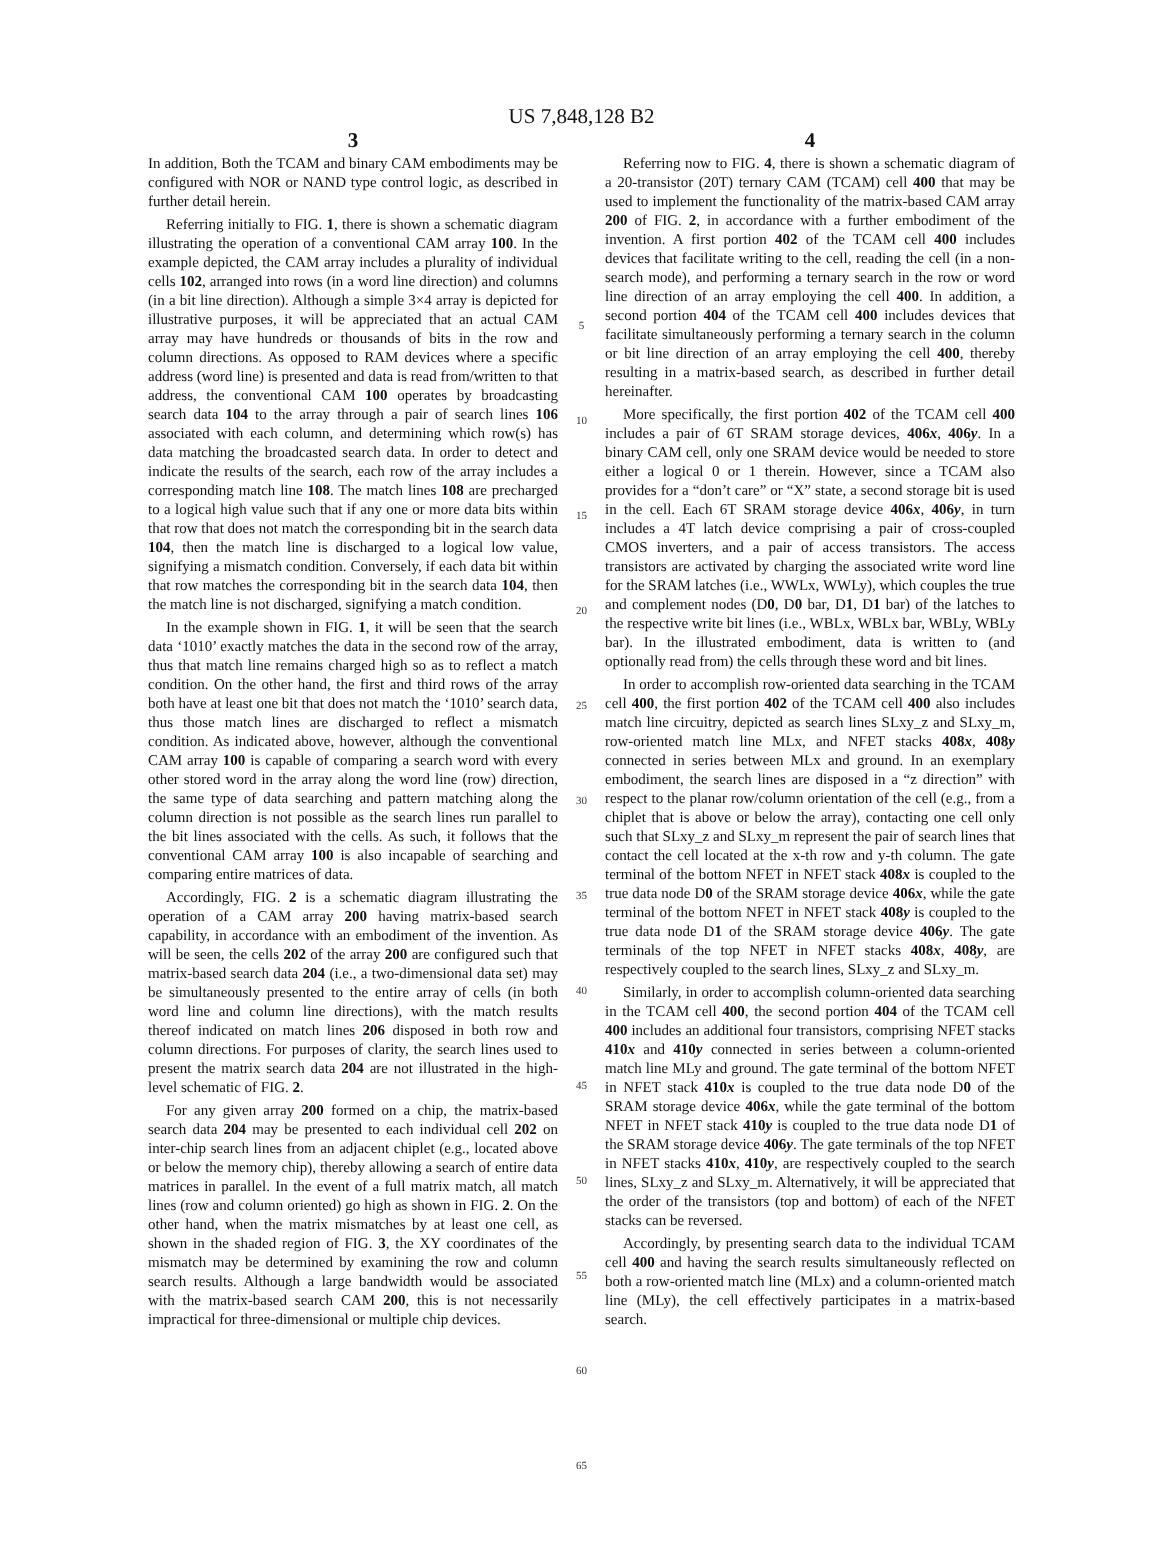US 7,848,128 B2
3
In addition, Both the TCAM and binary CAM embodiments may be configured with NOR or NAND type control logic, as described in further detail herein.
Referring initially to FIG. 1, there is shown a schematic diagram illustrating the operation of a conventional CAM array 100. In the example depicted, the CAM array includes a plurality of individual cells 102, arranged into rows (in a word line direction) and columns (in a bit line direction). Although a simple 3×4 array is depicted for illustrative purposes, it will be appreciated that an actual CAM array may have hundreds or thousands of bits in the row and column directions. As opposed to RAM devices where a specific address (word line) is presented and data is read from/written to that address, the conventional CAM 100 operates by broadcasting search data 104 to the array through a pair of search lines 106 associated with each column, and determining which row(s) has data matching the broadcasted search data. In order to detect and indicate the results of the search, each row of the array includes a corresponding match line 108. The match lines 108 are precharged to a logical high value such that if any one or more data bits within that row that does not match the corresponding bit in the search data 104, then the match line is discharged to a logical low value, signifying a mismatch condition. Conversely, if each data bit within that row matches the corresponding bit in the search data 104, then the match line is not discharged, signifying a match condition.
In the example shown in FIG. 1, it will be seen that the search data ‘1010’ exactly matches the data in the second row of the array, thus that match line remains charged high so as to reflect a match condition. On the other hand, the first and third rows of the array both have at least one bit that does not match the ‘1010’ search data, thus those match lines are discharged to reflect a mismatch condition. As indicated above, however, although the conventional CAM array 100 is capable of comparing a search word with every other stored word in the array along the word line (row) direction, the same type of data searching and pattern matching along the column direction is not possible as the search lines run parallel to the bit lines associated with the cells. As such, it follows that the conventional CAM array 100 is also incapable of searching and comparing entire matrices of data.
Accordingly, FIG. 2 is a schematic diagram illustrating the operation of a CAM array 200 having matrix-based search capability, in accordance with an embodiment of the invention. As will be seen, the cells 202 of the array 200 are configured such that matrix-based search data 204 (i.e., a two-dimensional data set) may be simultaneously presented to the entire array of cells (in both word line and column line directions), with the match results thereof indicated on match lines 206 disposed in both row and column directions. For purposes of clarity, the search lines used to present the matrix search data 204 are not illustrated in the high-level schematic of FIG. 2.
For any given array 200 formed on a chip, the matrix-based search data 204 may be presented to each individual cell 202 on inter-chip search lines from an adjacent chiplet (e.g., located above or below the memory chip), thereby allowing a search of entire data matrices in parallel. In the event of a full matrix match, all match lines (row and column oriented) go high as shown in FIG. 2. On the other hand, when the matrix mismatches by at least one cell, as shown in the shaded region of FIG. 3, the XY coordinates of the mismatch may be determined by examining the row and column search results. Although a large bandwidth would be associated with the matrix-based search CAM 200, this is not necessarily impractical for three-dimensional or multiple chip devices.
5
10
15
20
25
30
35
40
45
50
55
60
65
4
Referring now to FIG. 4, there is shown a schematic diagram of a 20-transistor (20T) ternary CAM (TCAM) cell 400 that may be used to implement the functionality of the matrix-based CAM array 200 of FIG. 2, in accordance with a further embodiment of the invention. A first portion 402 of the TCAM cell 400 includes devices that facilitate writing to the cell, reading the cell (in a non-search mode), and performing a ternary search in the row or word line direction of an array employing the cell 400. In addition, a second portion 404 of the TCAM cell 400 includes devices that facilitate simultaneously performing a ternary search in the column or bit line direction of an array employing the cell 400, thereby resulting in a matrix-based search, as described in further detail hereinafter.
More specifically, the first portion 402 of the TCAM cell 400 includes a pair of 6T SRAM storage devices, 406x, 406y. In a binary CAM cell, only one SRAM device would be needed to store either a logical 0 or 1 therein. However, since a TCAM also provides for a “don’t care” or “X” state, a second storage bit is used in the cell. Each 6T SRAM storage device 406x, 406y, in turn includes a 4T latch device comprising a pair of cross-coupled CMOS inverters, and a pair of access transistors. The access transistors are activated by charging the associated write word line for the SRAM latches (i.e., WWLx, WWLy), which couples the true and complement nodes (D0, D0 bar, D1, D1 bar) of the latches to the respective write bit lines (i.e., WBLx, WBLx bar, WBLy, WBLy bar). In the illustrated embodiment, data is written to (and optionally read from) the cells through these word and bit lines.
In order to accomplish row-oriented data searching in the TCAM cell 400, the first portion 402 of the TCAM cell 400 also includes match line circuitry, depicted as search lines SLxy_z and SLxy_m, row-oriented match line MLx, and NFET stacks 408x, 408y connected in series between MLx and ground. In an exemplary embodiment, the search lines are disposed in a “z direction” with respect to the planar row/column orientation of the cell (e.g., from a chiplet that is above or below the array), contacting one cell only such that SLxy_z and SLxy_m represent the pair of search lines that contact the cell located at the x-th row and y-th column. The gate terminal of the bottom NFET in NFET stack 408x is coupled to the true data node D0 of the SRAM storage device 406x, while the gate terminal of the bottom NFET in NFET stack 408y is coupled to the true data node D1 of the SRAM storage device 406y. The gate terminals of the top NFET in NFET stacks 408x, 408y, are respectively coupled to the search lines, SLxy_z and SLxy_m.
Similarly, in order to accomplish column-oriented data searching in the TCAM cell 400, the second portion 404 of the TCAM cell 400 includes an additional four transistors, comprising NFET stacks 410x and 410y connected in series between a column-oriented match line MLy and ground. The gate terminal of the bottom NFET in NFET stack 410x is coupled to the true data node D0 of the SRAM storage device 406x, while the gate terminal of the bottom NFET in NFET stack 410y is coupled to the true data node D1 of the SRAM storage device 406y. The gate terminals of the top NFET in NFET stacks 410x, 410y, are respectively coupled to the search lines, SLxy_z and SLxy_m. Alternatively, it will be appreciated that the order of the transistors (top and bottom) of each of the NFET stacks can be reversed.
Accordingly, by presenting search data to the individual TCAM cell 400 and having the search results simultaneously reflected on both a row-oriented match line (MLx) and a column-oriented match line (MLy), the cell effectively participates in a matrix-based search.